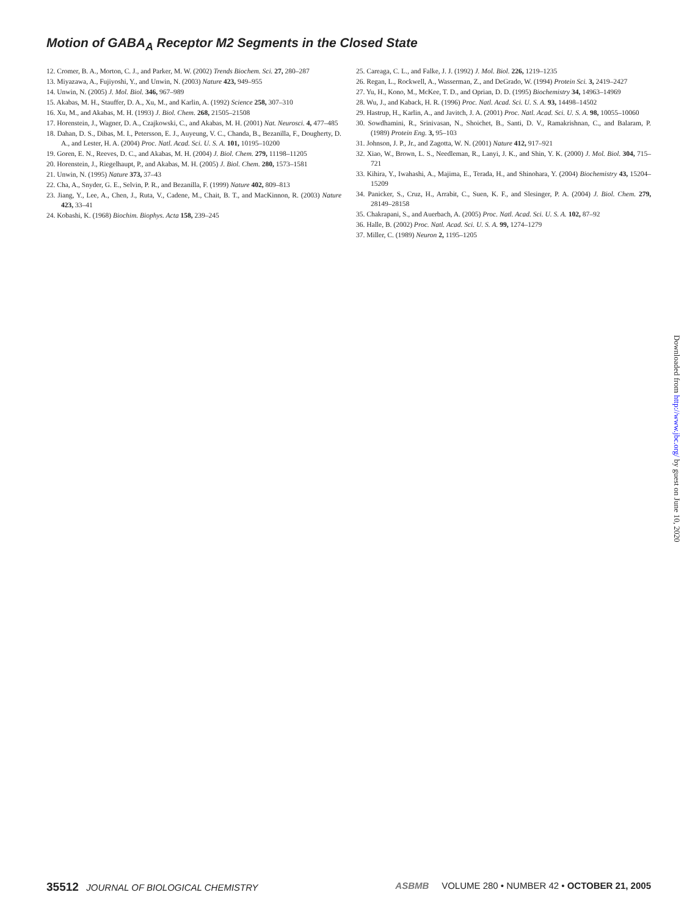Motion of GABA<sub>A</sub> Receptor M2 Segments in the Closed State
12. Cromer, B. A., Morton, C. J., and Parker, M. W. (2002) Trends Biochem. Sci. 27, 280–287
13. Miyazawa, A., Fujiyoshi, Y., and Unwin, N. (2003) Nature 423, 949–955
14. Unwin, N. (2005) J. Mol. Biol. 346, 967–989
15. Akabas, M. H., Stauffer, D. A., Xu, M., and Karlin, A. (1992) Science 258, 307–310
16. Xu, M., and Akabas, M. H. (1993) J. Biol. Chem. 268, 21505–21508
17. Horenstein, J., Wagner, D. A., Czajkowski, C., and Akabas, M. H. (2001) Nat. Neurosci. 4, 477–485
18. Dahan, D. S., Dibas, M. I., Petersson, E. J., Auyeung, V. C., Chanda, B., Bezanilla, F., Dougherty, D. A., and Lester, H. A. (2004) Proc. Natl. Acad. Sci. U. S. A. 101, 10195–10200
19. Goren, E. N., Reeves, D. C., and Akabas, M. H. (2004) J. Biol. Chem. 279, 11198–11205
20. Horenstein, J., Riegelhaupt, P., and Akabas, M. H. (2005) J. Biol. Chem. 280, 1573–1581
21. Unwin, N. (1995) Nature 373, 37–43
22. Cha, A., Snyder, G. E., Selvin, P. R., and Bezanilla, F. (1999) Nature 402, 809–813
23. Jiang, Y., Lee, A., Chen, J., Ruta, V., Cadene, M., Chait, B. T., and MacKinnon, R. (2003) Nature 423, 33–41
24. Kobashi, K. (1968) Biochim. Biophys. Acta 158, 239–245
25. Careaga, C. L., and Falke, J. J. (1992) J. Mol. Biol. 226, 1219–1235
26. Regan, L., Rockwell, A., Wasserman, Z., and DeGrado, W. (1994) Protein Sci. 3, 2419–2427
27. Yu, H., Kono, M., McKee, T. D., and Oprian, D. D. (1995) Biochemistry 34, 14963–14969
28. Wu, J., and Kaback, H. R. (1996) Proc. Natl. Acad. Sci. U. S. A. 93, 14498–14502
29. Hastrup, H., Karlin, A., and Javitch, J. A. (2001) Proc. Natl. Acad. Sci. U. S. A. 98, 10055–10060
30. Sowdhamini, R., Srinivasan, N., Shoichet, B., Santi, D. V., Ramakrishnan, C., and Balaram, P. (1989) Protein Eng. 3, 95–103
31. Johnson, J. P., Jr., and Zagotta, W. N. (2001) Nature 412, 917–921
32. Xiao, W., Brown, L. S., Needleman, R., Lanyi, J. K., and Shin, Y. K. (2000) J. Mol. Biol. 304, 715–721
33. Kihira, Y., Iwahashi, A., Majima, E., Terada, H., and Shinohara, Y. (2004) Biochemistry 43, 15204–15209
34. Panicker, S., Cruz, H., Arrabit, C., Suen, K. F., and Slesinger, P. A. (2004) J. Biol. Chem. 279, 28149–28158
35. Chakrapani, S., and Auerbach, A. (2005) Proc. Natl. Acad. Sci. U. S. A. 102, 87–92
36. Halle, B. (2002) Proc. Natl. Acad. Sci. U. S. A. 99, 1274–1279
37. Miller, C. (1989) Neuron 2, 1195–1205
Downloaded from http://www.jbc.org/ by guest on June 10, 2020
35512 JOURNAL OF BIOLOGICAL CHEMISTRY
ASBMB VOLUME 280 • NUMBER 42 • OCTOBER 21, 2005